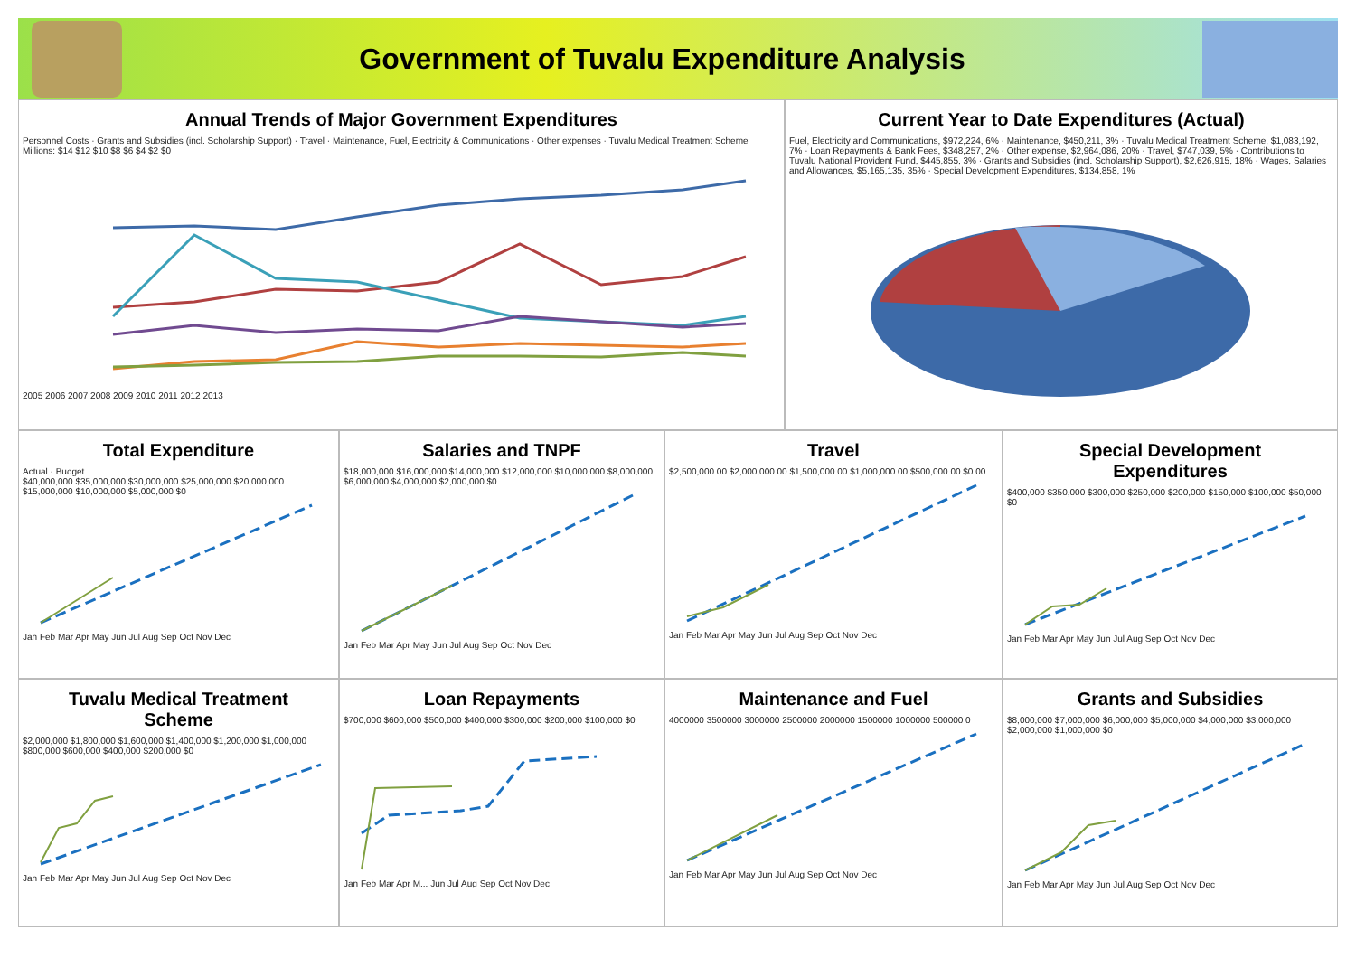Government of Tuvalu Expenditure Analysis
Annual Trends of Major Government Expenditures
Personnel Costs · Grants and Subsidies (incl. Scholarship Support) · Travel · Maintenance, Fuel, Electricity & Communications · Other expenses · Tuvalu Medical Treatment Scheme
Millions: $14 $12 $10 $8 $6 $4 $2 $0
2005 2006 2007 2008 2009 2010 2011 2012 2013
Current Year to Date Expenditures (Actual)
Fuel, Electricity and Communications, $972,224, 6% · Maintenance, $450,211, 3% · Tuvalu Medical Treatment Scheme, $1,083,192, 7% · Loan Repayments & Bank Fees, $348,257, 2% · Other expense, $2,964,086, 20% · Travel, $747,039, 5% · Contributions to Tuvalu National Provident Fund, $445,855, 3% · Grants and Subsidies (incl. Scholarship Support), $2,626,915, 18% · Wages, Salaries and Allowances, $5,165,135, 35% · Special Development Expenditures, $134,858, 1%
Total Expenditure
Actual · Budget
$40,000,000 $35,000,000 $30,000,000 $25,000,000 $20,000,000 $15,000,000 $10,000,000 $5,000,000 $0
Jan Feb Mar Apr May Jun Jul Aug Sep Oct Nov Dec
Salaries and TNPF
$18,000,000 $16,000,000 $14,000,000 $12,000,000 $10,000,000 $8,000,000 $6,000,000 $4,000,000 $2,000,000 $0
Jan Feb Mar Apr May Jun Jul Aug Sep Oct Nov Dec
Travel
$2,500,000.00 $2,000,000.00 $1,500,000.00 $1,000,000.00 $500,000.00 $0.00
Jan Feb Mar Apr May Jun Jul Aug Sep Oct Nov Dec
Special Development
Expenditures
$400,000 $350,000 $300,000 $250,000 $200,000 $150,000 $100,000 $50,000 $0
Jan Feb Mar Apr May Jun Jul Aug Sep Oct Nov Dec
Tuvalu Medical Treatment
Scheme
$2,000,000 $1,800,000 $1,600,000 $1,400,000 $1,200,000 $1,000,000 $800,000 $600,000 $400,000 $200,000 $0
Jan Feb Mar Apr May Jun Jul Aug Sep Oct Nov Dec
Loan Repayments
$700,000 $600,000 $500,000 $400,000 $300,000 $200,000 $100,000 $0
Jan Feb Mar Apr M... Jun Jul Aug Sep Oct Nov Dec
Maintenance and Fuel
4000000 3500000 3000000 2500000 2000000 1500000 1000000 500000 0
Jan Feb Mar Apr May Jun Jul Aug Sep Oct Nov Dec
Grants and Subsidies
$8,000,000 $7,000,000 $6,000,000 $5,000,000 $4,000,000 $3,000,000 $2,000,000 $1,000,000 $0
Jan Feb Mar Apr May Jun Jul Aug Sep Oct Nov Dec